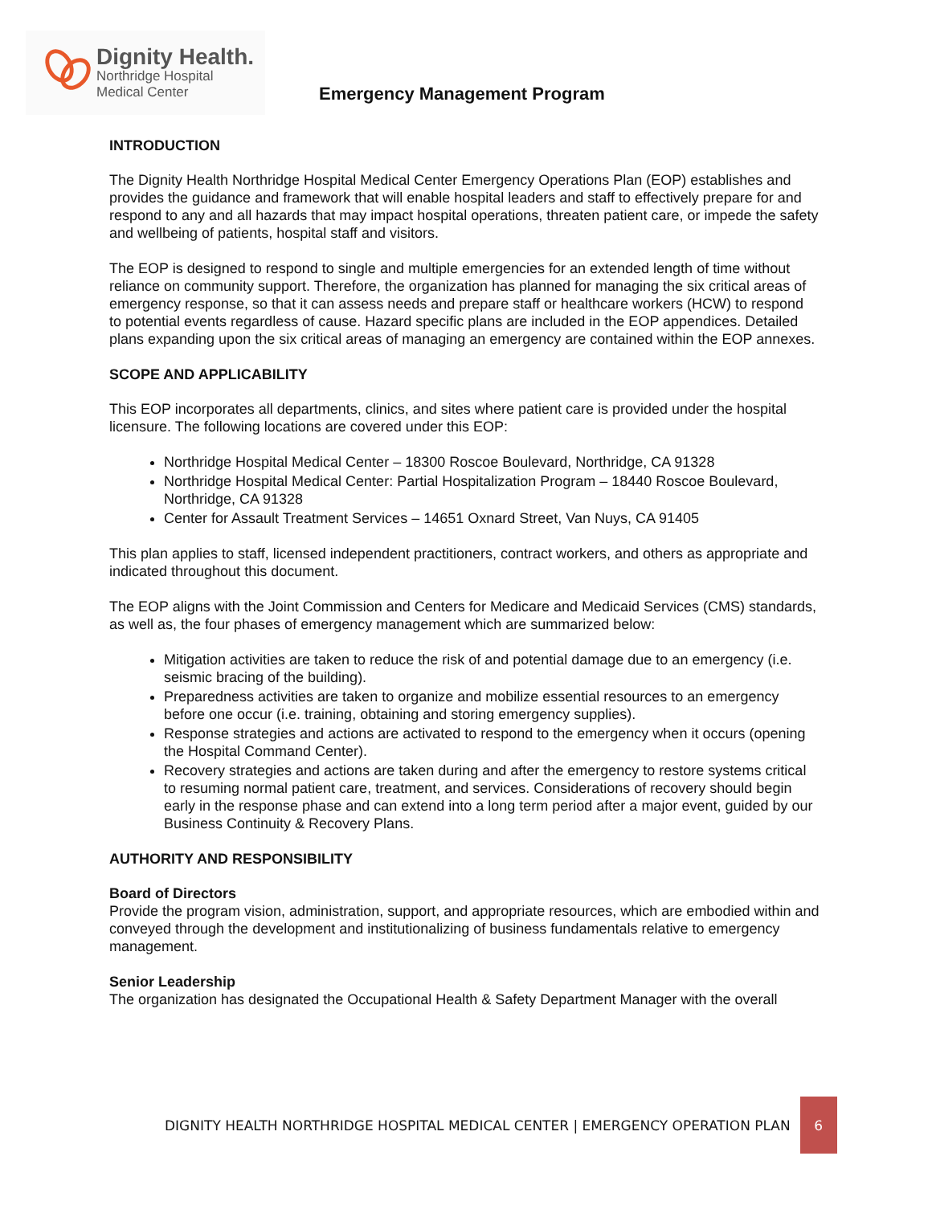Dignity Health.
Northridge Hospital
Medical Center
Emergency Management Program
INTRODUCTION
The Dignity Health Northridge Hospital Medical Center Emergency Operations Plan (EOP) establishes and provides the guidance and framework that will enable hospital leaders and staff to effectively prepare for and respond to any and all hazards that may impact hospital operations, threaten patient care, or impede the safety and wellbeing of patients, hospital staff and visitors.
The EOP is designed to respond to single and multiple emergencies for an extended length of time without reliance on community support. Therefore, the organization has planned for managing the six critical areas of emergency response, so that it can assess needs and prepare staff or healthcare workers (HCW) to respond to potential events regardless of cause. Hazard specific plans are included in the EOP appendices. Detailed plans expanding upon the six critical areas of managing an emergency are contained within the EOP annexes.
SCOPE AND APPLICABILITY
This EOP incorporates all departments, clinics, and sites where patient care is provided under the hospital licensure. The following locations are covered under this EOP:
Northridge Hospital Medical Center – 18300 Roscoe Boulevard, Northridge, CA 91328
Northridge Hospital Medical Center: Partial Hospitalization Program – 18440 Roscoe Boulevard, Northridge, CA 91328
Center for Assault Treatment Services – 14651 Oxnard Street, Van Nuys, CA 91405
This plan applies to staff, licensed independent practitioners, contract workers, and others as appropriate and indicated throughout this document.
The EOP aligns with the Joint Commission and Centers for Medicare and Medicaid Services (CMS) standards, as well as, the four phases of emergency management which are summarized below:
Mitigation activities are taken to reduce the risk of and potential damage due to an emergency (i.e. seismic bracing of the building).
Preparedness activities are taken to organize and mobilize essential resources to an emergency before one occur (i.e. training, obtaining and storing emergency supplies).
Response strategies and actions are activated to respond to the emergency when it occurs (opening the Hospital Command Center).
Recovery strategies and actions are taken during and after the emergency to restore systems critical to resuming normal patient care, treatment, and services. Considerations of recovery should begin early in the response phase and can extend into a long term period after a major event, guided by our Business Continuity & Recovery Plans.
AUTHORITY AND RESPONSIBILITY
Board of Directors
Provide the program vision, administration, support, and appropriate resources, which are embodied within and conveyed through the development and institutionalizing of business fundamentals relative to emergency management.
Senior Leadership
The organization has designated the Occupational Health & Safety Department Manager with the overall
DIGNITY HEALTH NORTHRIDGE HOSPITAL MEDICAL CENTER | EMERGENCY OPERATION PLAN 6